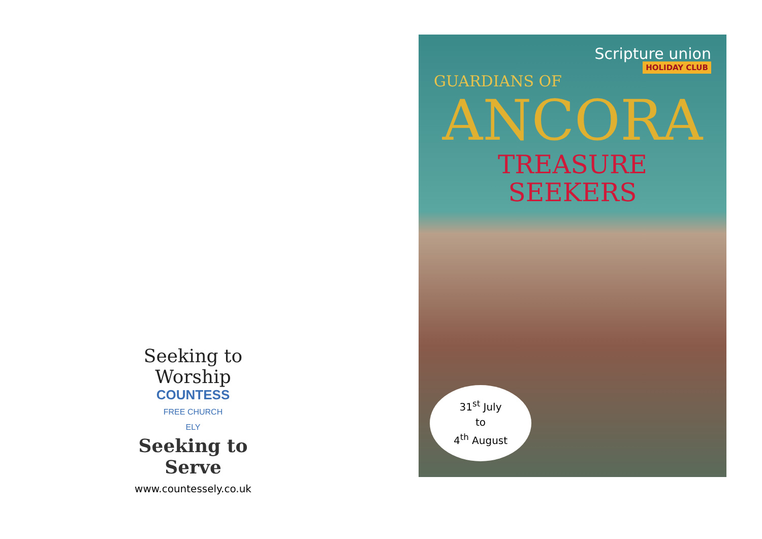Seeking to Worship
COUNTESS
FREE CHURCH
ELY
Seeking to Serve
www.countessely.co.uk
Scripture union
HOLIDAY CLUB
GUARDIANS OF
ANCORA
TREASURE
SEEKERS
31<sup>st</sup> July
to
4<sup>th</sup> August